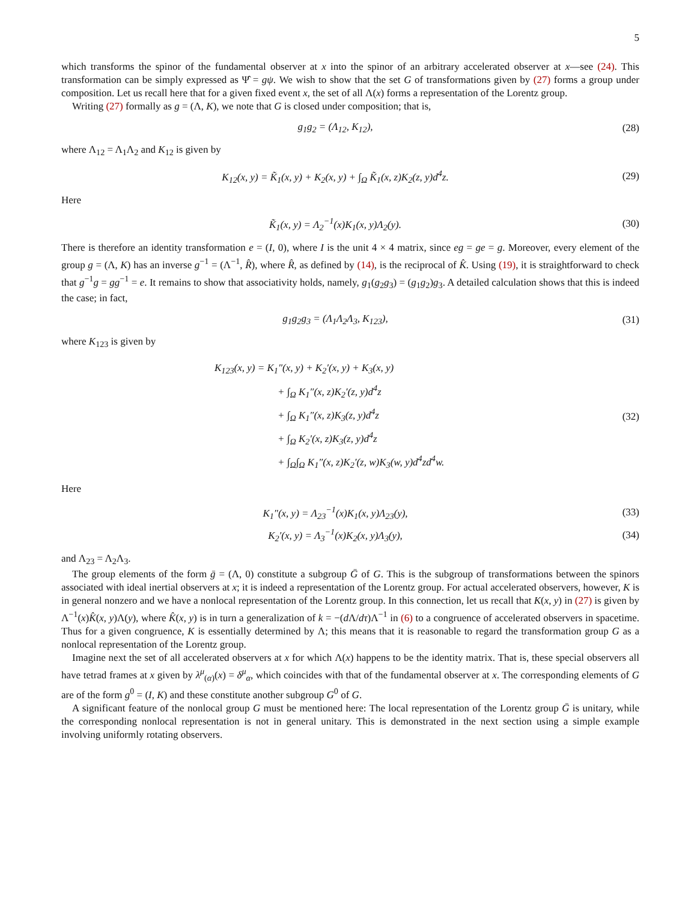5
which transforms the spinor of the fundamental observer at x into the spinor of an arbitrary accelerated observer at x—see (24). This transformation can be simply expressed as Ψ̂ = gψ. We wish to show that the set G of transformations given by (27) forms a group under composition. Let us recall here that for a given fixed event x, the set of all Λ(x) forms a representation of the Lorentz group.
Writing (27) formally as g = (Λ, K), we note that G is closed under composition; that is,
g<sub>1</sub>g<sub>2</sub> = (Λ<sub>12</sub>, K<sub>12</sub>), (28)
where Λ<sub>12</sub> = Λ<sub>1</sub>Λ<sub>2</sub> and K<sub>12</sub> is given by
K<sub>12</sub>(x, y) = K̃<sub>1</sub>(x, y) + K<sub>2</sub>(x, y) + ∫<sub>Ω</sub> K̃<sub>1</sub>(x, z)K<sub>2</sub>(z, y)d<sup>4</sup>z. (29)
Here
K̃<sub>1</sub>(x, y) = Λ<sub>2</sub><sup>−1</sup>(x)K<sub>1</sub>(x, y)Λ<sub>2</sub>(y). (30)
There is therefore an identity transformation e = (I, 0), where I is the unit 4 × 4 matrix, since eg = ge = g. Moreover, every element of the group g = (Λ, K) has an inverse g<sup>−1</sup> = (Λ<sup>−1</sup>, R̂), where R̂, as defined by (14), is the reciprocal of K̂. Using (19), it is straightforward to check that g<sup>−1</sup>g = gg<sup>−1</sup> = e. It remains to show that associativity holds, namely, g<sub>1</sub>(g<sub>2</sub>g<sub>3</sub>) = (g<sub>1</sub>g<sub>2</sub>)g<sub>3</sub>. A detailed calculation shows that this is indeed the case; in fact,
g<sub>1</sub>g<sub>2</sub>g<sub>3</sub> = (Λ<sub>1</sub>Λ<sub>2</sub>Λ<sub>3</sub>, K<sub>123</sub>), (31)
where K<sub>123</sub> is given by
K<sub>123</sub>(x, y) = K<sub>1</sub>″(x, y) + K<sub>2</sub>′(x, y) + K<sub>3</sub>(x, y)
+ ∫<sub>Ω</sub> K<sub>1</sub>″(x, z)K<sub>2</sub>′(z, y)d<sup>4</sup>z
+ ∫<sub>Ω</sub> K<sub>1</sub>″(x, z)K<sub>3</sub>(z, y)d<sup>4</sup>z
+ ∫<sub>Ω</sub> K<sub>2</sub>′(x, z)K<sub>3</sub>(z, y)d<sup>4</sup>z
+ ∫<sub>Ω</sub>∫<sub>Ω</sub> K<sub>1</sub>″(x, z)K<sub>2</sub>′(z, w)K<sub>3</sub>(w, y)d<sup>4</sup>zd<sup>4</sup>w.
(32)
Here
K<sub>1</sub>″(x, y) = Λ<sub>23</sub><sup>−1</sup>(x)K<sub>1</sub>(x, y)Λ<sub>23</sub>(y), (33)
K<sub>2</sub>′(x, y) = Λ<sub>3</sub><sup>−1</sup>(x)K<sub>2</sub>(x, y)Λ<sub>3</sub>(y), (34)
and Λ<sub>23</sub> = Λ<sub>2</sub>Λ<sub>3</sub>.
The group elements of the form ḡ = (Λ, 0) constitute a subgroup Ḡ of G. This is the subgroup of transformations between the spinors associated with ideal inertial observers at x; it is indeed a representation of the Lorentz group. For actual accelerated observers, however, K is in general nonzero and we have a nonlocal representation of the Lorentz group. In this connection, let us recall that K(x, y) in (27) is given by Λ<sup>−1</sup>(x)K̂(x, y)Λ(y), where K̂(x, y) is in turn a generalization of k = −(d Λ/dτ)Λ<sup>−1</sup> in (6) to a congruence of accelerated observers in spacetime. Thus for a given congruence, K is essentially determined by Λ; this means that it is reasonable to regard the transformation group G as a nonlocal representation of the Lorentz group.
Imagine next the set of all accelerated observers at x for which Λ(x) happens to be the identity matrix. That is, these special observers all have tetrad frames at x given by λ<sup>μ</sup><sub>(α)</sub>(x) = δ<sup>μ</sup><sub>α</sub>, which coincides with that of the fundamental observer at x. The corresponding elements of G are of the form g<sup>0</sup> = (I, K) and these constitute another subgroup G<sup>0</sup> of G.
A significant feature of the nonlocal group G must be mentioned here: The local representation of the Lorentz group Ḡ is unitary, while the corresponding nonlocal representation is not in general unitary. This is demonstrated in the next section using a simple example involving uniformly rotating observers.